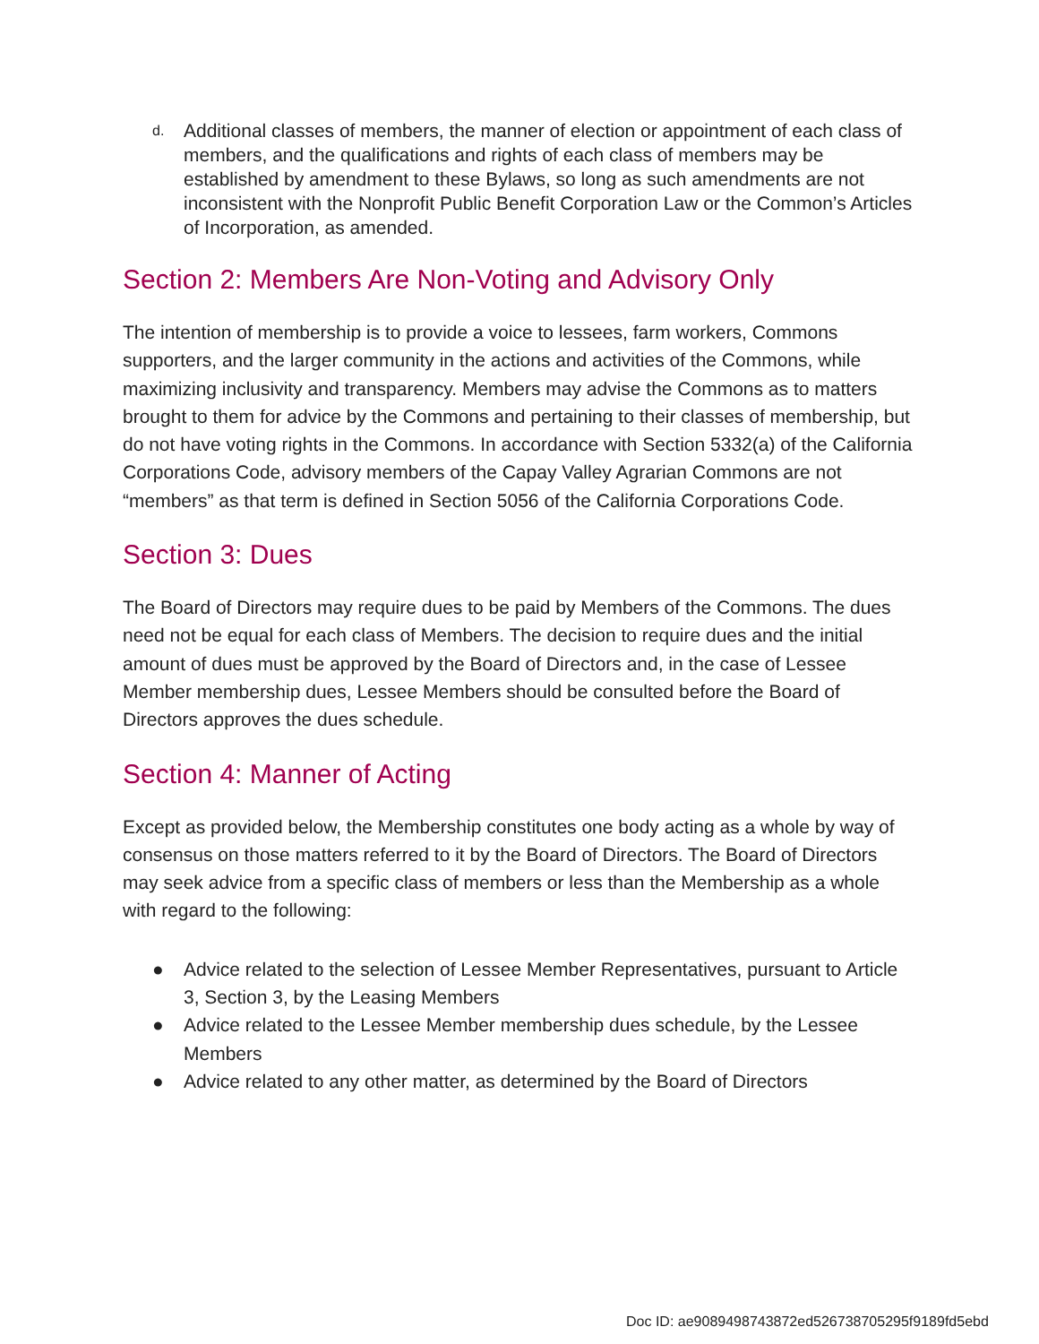d.
Additional classes of members, the manner of election or appointment of each class of members, and the qualifications and rights of each class of members may be established by amendment to these Bylaws, so long as such amendments are not inconsistent with the Nonprofit Public Benefit Corporation Law or the Common’s Articles of Incorporation, as amended.
Section 2: Members Are Non-Voting and Advisory Only
The intention of membership is to provide a voice to lessees, farm workers, Commons supporters, and the larger community in the actions and activities of the Commons, while maximizing inclusivity and transparency. Members may advise the Commons as to matters brought to them for advice by the Commons and pertaining to their classes of membership, but do not have voting rights in the Commons. In accordance with Section 5332(a) of the California Corporations Code, advisory members of the Capay Valley Agrarian Commons are not “members” as that term is defined in Section 5056 of the California Corporations Code.
Section 3: Dues
The Board of Directors may require dues to be paid by Members of the Commons. The dues need not be equal for each class of Members. The decision to require dues and the initial amount of dues must be approved by the Board of Directors and, in the case of Lessee Member membership dues, Lessee Members should be consulted before the Board of Directors approves the dues schedule.
Section 4: Manner of Acting
Except as provided below, the Membership constitutes one body acting as a whole by way of consensus on those matters referred to it by the Board of Directors. The Board of Directors may seek advice from a specific class of members or less than the Membership as a whole with regard to the following:
● Advice related to the selection of Lessee Member Representatives, pursuant to Article 3, Section 3, by the Leasing Members
● Advice related to the Lessee Member membership dues schedule, by the Lessee Members
● Advice related to any other matter, as determined by the Board of Directors
Doc ID: ae9089498743872ed526738705295f9189fd5ebd